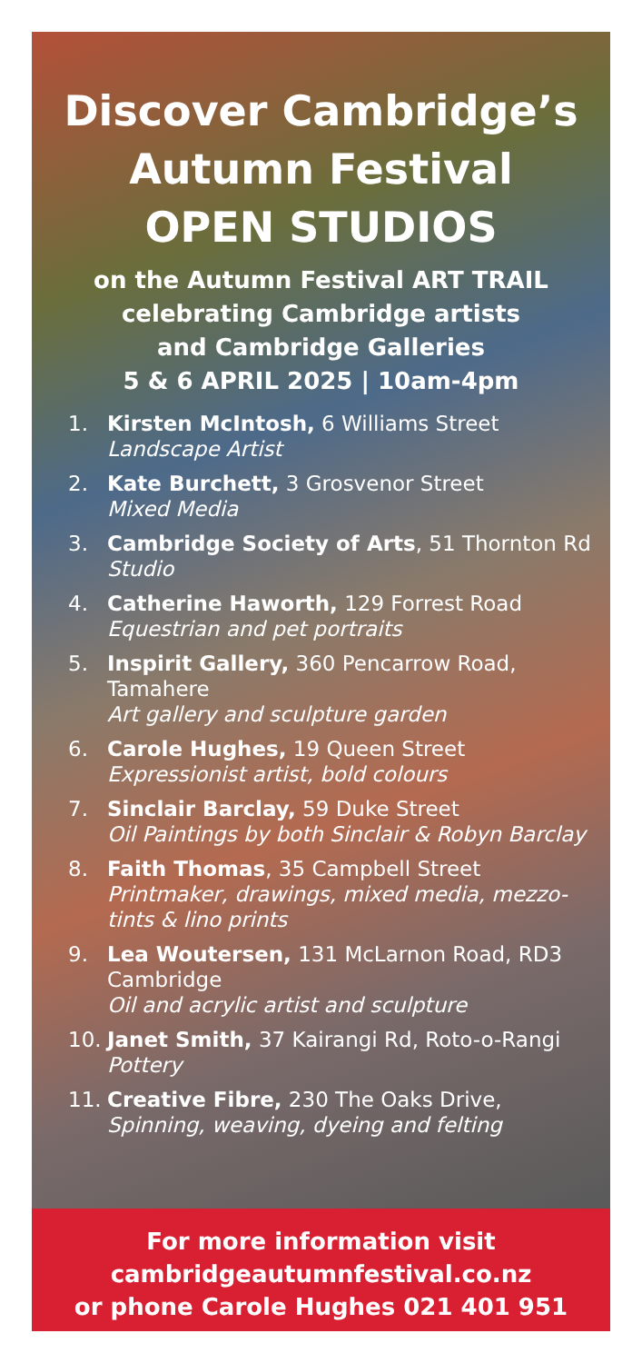Discover Cambridge’s
Autumn Festival
OPEN STUDIOS
on the Autumn Festival ART TRAIL
celebrating Cambridge artists
and Cambridge Galleries
5 & 6 APRIL 2025 | 10am-4pm
1. Kirsten McIntosh, 6 Williams Street
Landscape Artist
2. Kate Burchett, 3 Grosvenor Street
Mixed Media
3. Cambridge Society of Arts, 51 Thornton Rd
Studio
4. Catherine Haworth, 129 Forrest Road
Equestrian and pet portraits
5. Inspirit Gallery, 360 Pencarrow Road, Tamahere
Art gallery and sculpture garden
6. Carole Hughes, 19 Queen Street
Expressionist artist, bold colours
7. Sinclair Barclay, 59 Duke Street
Oil Paintings by both Sinclair & Robyn Barclay
8. Faith Thomas, 35 Campbell Street
Printmaker, drawings, mixed media, mezzo-tints & lino prints
9. Lea Woutersen, 131 McLarnon Road, RD3 Cambridge
Oil and acrylic artist and sculpture
10. Janet Smith, 37 Kairangi Rd, Roto-o-Rangi
Pottery
11. Creative Fibre, 230 The Oaks Drive,
Spinning, weaving, dyeing and felting
For more information visit
cambridgeautumnfestival.co.nz
or phone Carole Hughes 021 401 951